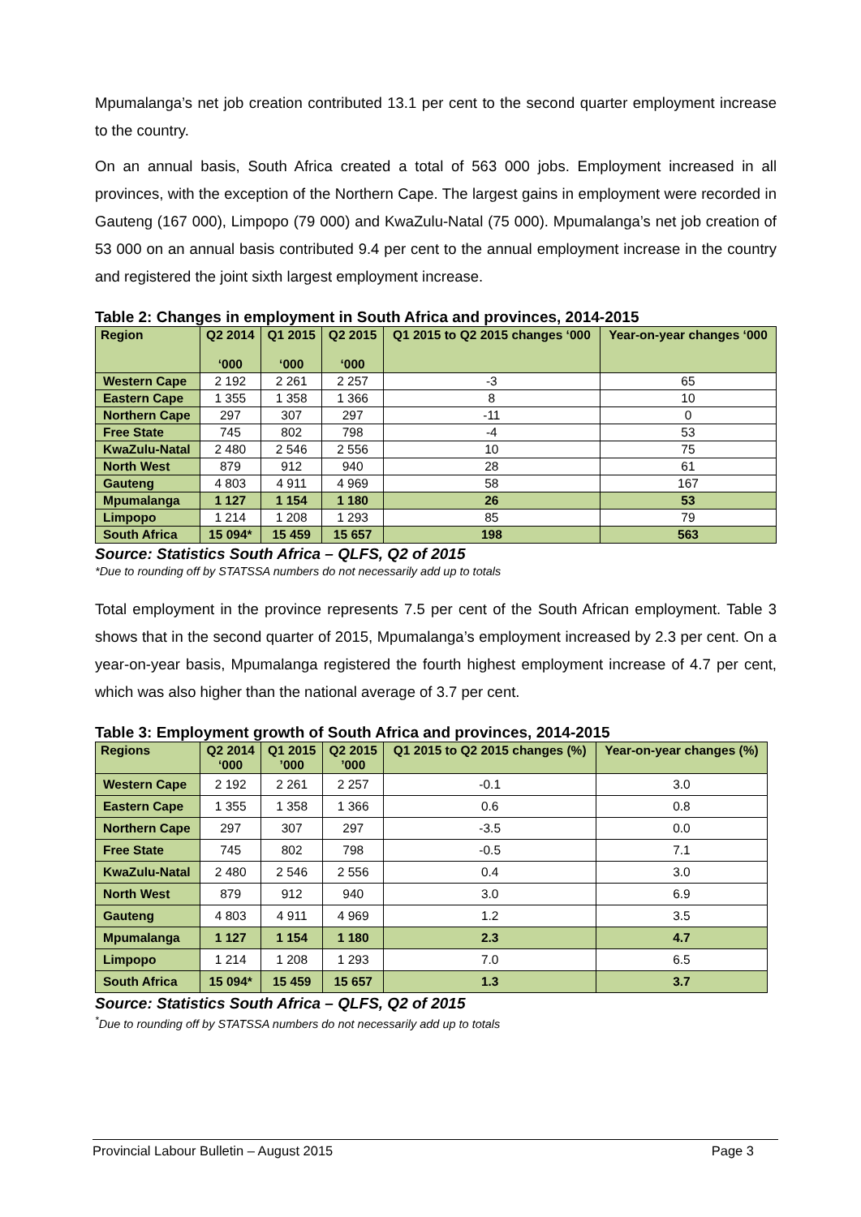Mpumalanga’s net job creation contributed 13.1 per cent to the second quarter employment increase to the country.
On an annual basis, South Africa created a total of 563 000 jobs. Employment increased in all provinces, with the exception of the Northern Cape. The largest gains in employment were recorded in Gauteng (167 000), Limpopo (79 000) and KwaZulu-Natal (75 000). Mpumalanga’s net job creation of 53 000 on an annual basis contributed 9.4 per cent to the annual employment increase in the country and registered the joint sixth largest employment increase.
Table 2: Changes in employment in South Africa and provinces, 2014-2015
| Region | Q2 2014 ‘000 | Q1 2015 ‘000 | Q2 2015 ‘000 | Q1 2015 to Q2 2015 changes ‘000 | Year-on-year changes ‘000 |
| --- | --- | --- | --- | --- | --- |
| Western Cape | 2 192 | 2 261 | 2 257 | -3 | 65 |
| Eastern Cape | 1 355 | 1 358 | 1 366 | 8 | 10 |
| Northern Cape | 297 | 307 | 297 | -11 | 0 |
| Free State | 745 | 802 | 798 | -4 | 53 |
| KwaZulu-Natal | 2 480 | 2 546 | 2 556 | 10 | 75 |
| North West | 879 | 912 | 940 | 28 | 61 |
| Gauteng | 4 803 | 4 911 | 4 969 | 58 | 167 |
| Mpumalanga | 1 127 | 1 154 | 1 180 | 26 | 53 |
| Limpopo | 1 214 | 1 208 | 1 293 | 85 | 79 |
| South Africa | 15 094* | 15 459 | 15 657 | 198 | 563 |
Source: Statistics South Africa – QLFS, Q2 of 2015
*Due to rounding off by STATSSA numbers do not necessarily add up to totals
Total employment in the province represents 7.5 per cent of the South African employment. Table 3 shows that in the second quarter of 2015, Mpumalanga’s employment increased by 2.3 per cent. On a year-on-year basis, Mpumalanga registered the fourth highest employment increase of 4.7 per cent, which was also higher than the national average of 3.7 per cent.
Table 3: Employment growth of South Africa and provinces, 2014-2015
| Regions | Q2 2014 ‘000 | Q1 2015 ’000 | Q2 2015 ’000 | Q1 2015 to Q2 2015 changes (%) | Year-on-year changes (%) |
| --- | --- | --- | --- | --- | --- |
| Western Cape | 2 192 | 2 261 | 2 257 | -0.1 | 3.0 |
| Eastern Cape | 1 355 | 1 358 | 1 366 | 0.6 | 0.8 |
| Northern Cape | 297 | 307 | 297 | -3.5 | 0.0 |
| Free State | 745 | 802 | 798 | -0.5 | 7.1 |
| KwaZulu-Natal | 2 480 | 2 546 | 2 556 | 0.4 | 3.0 |
| North West | 879 | 912 | 940 | 3.0 | 6.9 |
| Gauteng | 4 803 | 4 911 | 4 969 | 1.2 | 3.5 |
| Mpumalanga | 1 127 | 1 154 | 1 180 | 2.3 | 4.7 |
| Limpopo | 1 214 | 1 208 | 1 293 | 7.0 | 6.5 |
| South Africa | 15 094* | 15 459 | 15 657 | 1.3 | 3.7 |
Source: Statistics South Africa – QLFS, Q2 of 2015
<sup>*</sup> Due to rounding off by STATSSA numbers do not necessarily add up to totals
Provincial Labour Bulletin – August 2015 Page 3